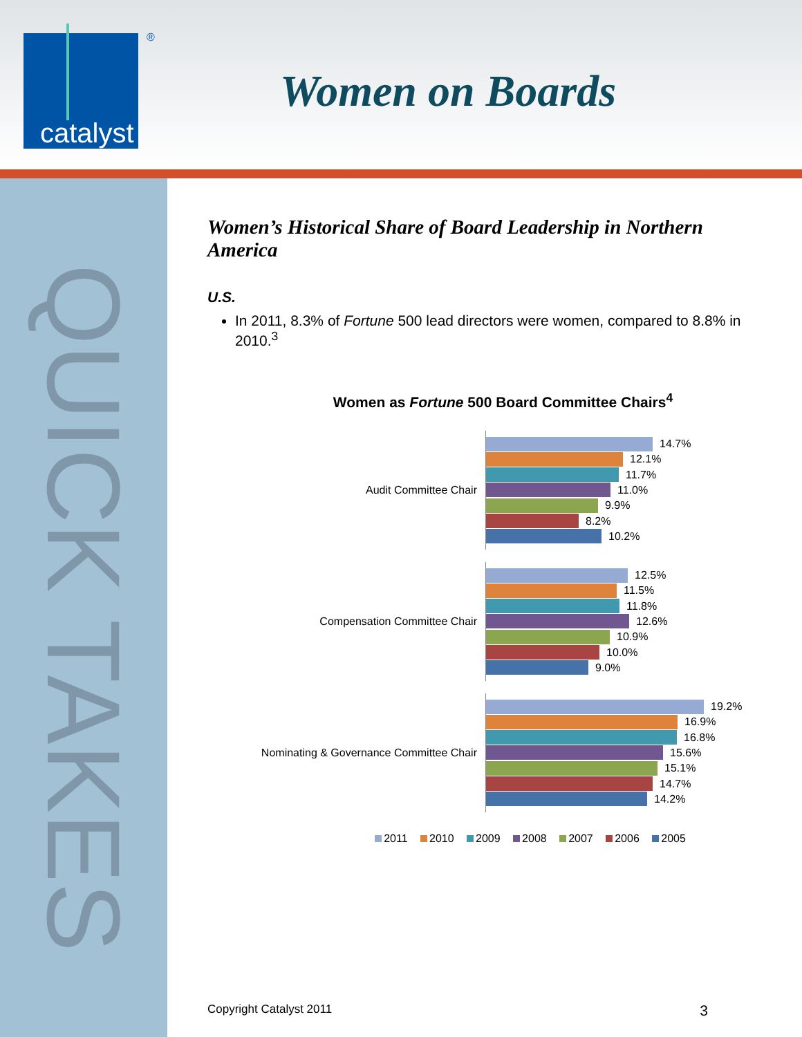catalyst
®
Women on Boards
QUICK TAKES
Women’s Historical Share of Board Leadership in Northern America
U.S.
In 2011, 8.3% of Fortune 500 lead directors were women, compared to 8.8% in 2010.<sup>3</sup>
Women as Fortune 500 Board Committee Chairs<sup>4</sup>
Audit Committee Chair
14.7%
12.1%
11.7%
11.0%
9.9%
8.2%
10.2%
Compensation Committee Chair
12.5%
11.5%
11.8%
12.6%
10.9%
10.0%
9.0%
Nominating & Governance Committee Chair
19.2%
16.9%
16.8%
15.6%
15.1%
14.7%
14.2%
2011 2010 2009 2008 2007 2006 2005
Copyright Catalyst 2011 3